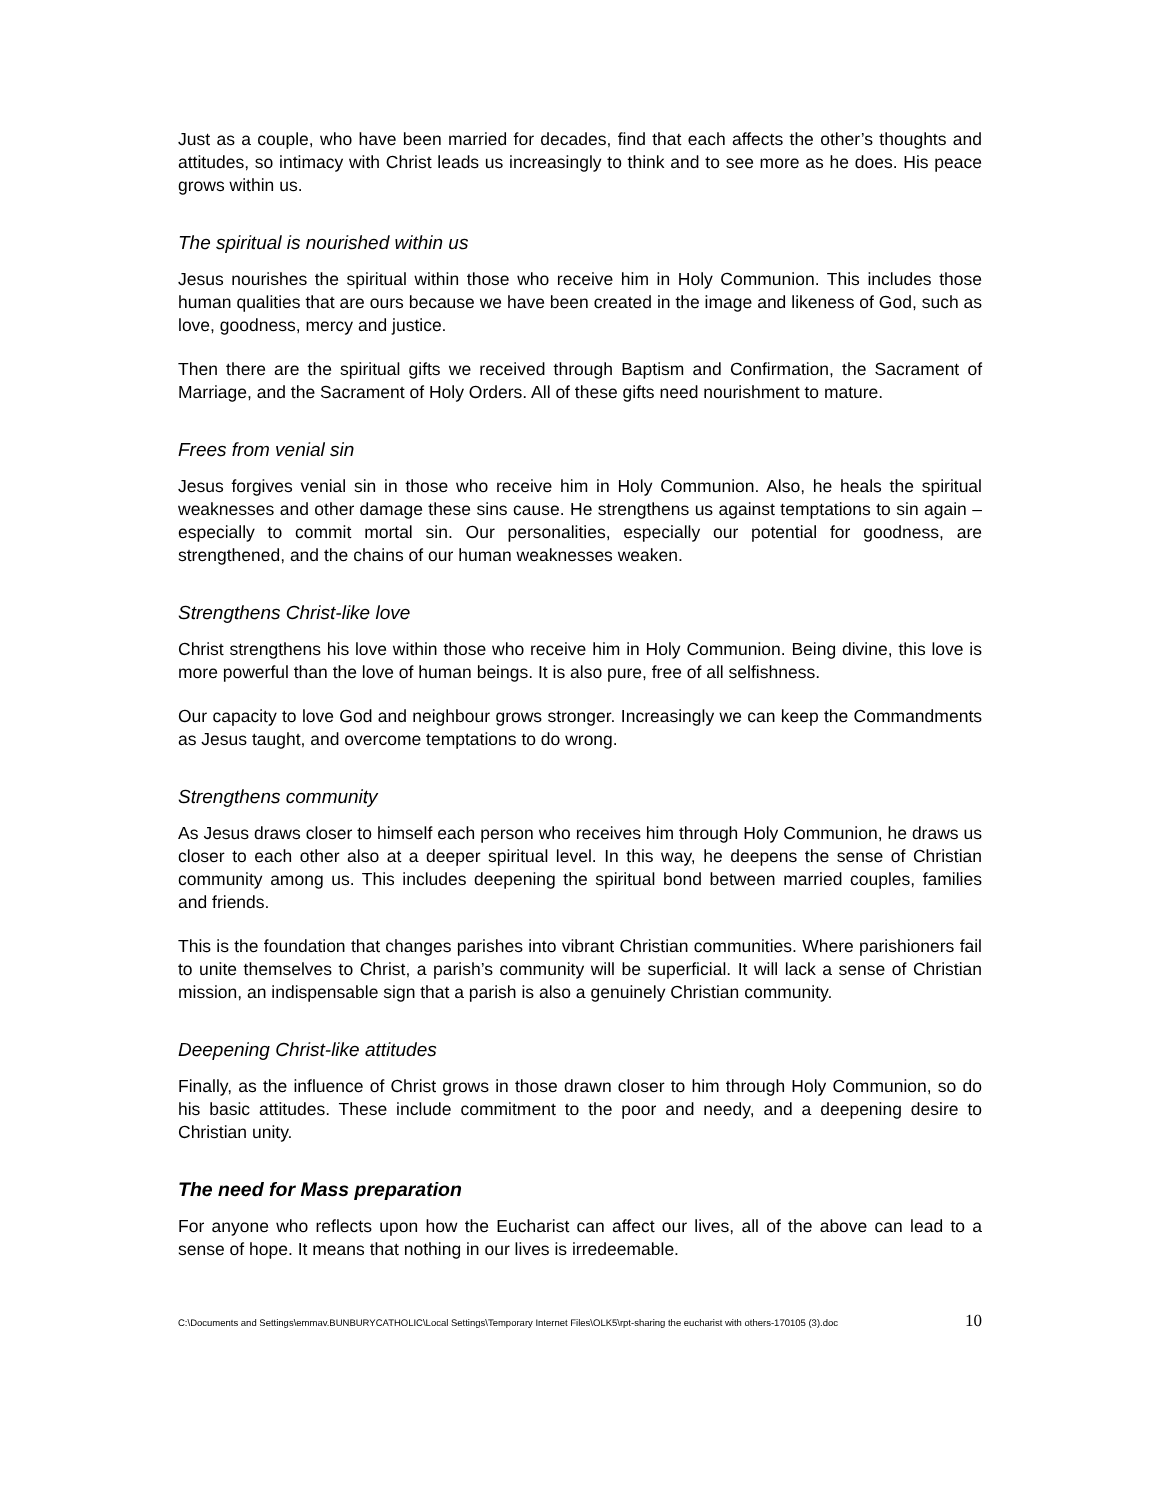Just as a couple, who have been married for decades, find that each affects the other’s thoughts and attitudes, so intimacy with Christ leads us increasingly to think and to see more as he does. His peace grows within us.
The spiritual is nourished within us
Jesus nourishes the spiritual within those who receive him in Holy Communion. This includes those human qualities that are ours because we have been created in the image and likeness of God, such as love, goodness, mercy and justice.
Then there are the spiritual gifts we received through Baptism and Confirmation, the Sacrament of Marriage, and the Sacrament of Holy Orders. All of these gifts need nourishment to mature.
Frees from venial sin
Jesus forgives venial sin in those who receive him in Holy Communion. Also, he heals the spiritual weaknesses and other damage these sins cause. He strengthens us against temptations to sin again – especially to commit mortal sin. Our personalities, especially our potential for goodness, are strengthened, and the chains of our human weaknesses weaken.
Strengthens Christ-like love
Christ strengthens his love within those who receive him in Holy Communion. Being divine, this love is more powerful than the love of human beings. It is also pure, free of all selfishness.
Our capacity to love God and neighbour grows stronger. Increasingly we can keep the Commandments as Jesus taught, and overcome temptations to do wrong.
Strengthens community
As Jesus draws closer to himself each person who receives him through Holy Communion, he draws us closer to each other also at a deeper spiritual level. In this way, he deepens the sense of Christian community among us. This includes deepening the spiritual bond between married couples, families and friends.
This is the foundation that changes parishes into vibrant Christian communities. Where parishioners fail to unite themselves to Christ, a parish’s community will be superficial. It will lack a sense of Christian mission, an indispensable sign that a parish is also a genuinely Christian community.
Deepening Christ-like attitudes
Finally, as the influence of Christ grows in those drawn closer to him through Holy Communion, so do his basic attitudes. These include commitment to the poor and needy, and a deepening desire to Christian unity.
The need for Mass preparation
For anyone who reflects upon how the Eucharist can affect our lives, all of the above can lead to a sense of hope. It means that nothing in our lives is irredeemable.
C:\Documents and Settings\emmav.BUNBURYCATHOLIC\Local Settings\Temporary Internet Files\OLK5\rpt-sharing the eucharist with others-170105 (3).doc 10